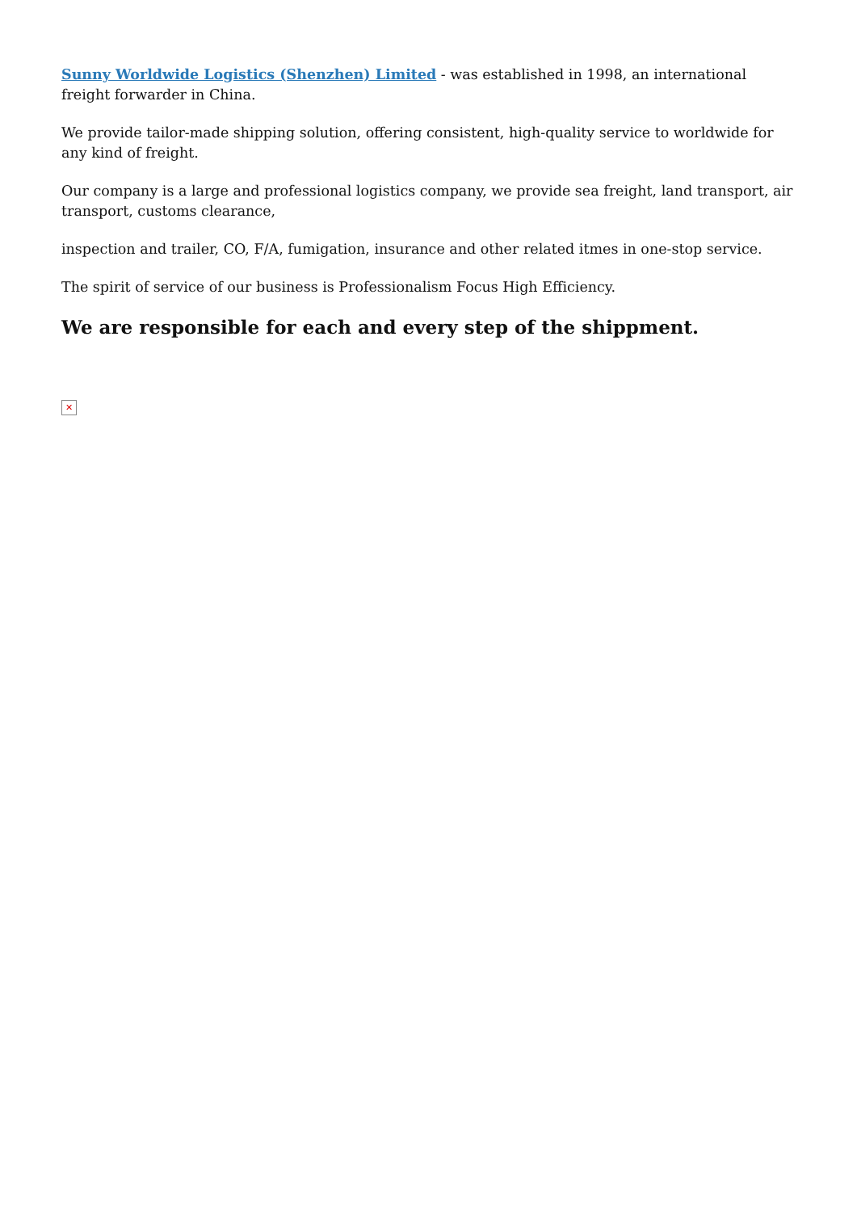Sunny Worldwide Logistics (Shenzhen) Limited - was established in 1998, an international freight forwarder in China.
We provide tailor-made shipping solution, offering consistent, high-quality service to worldwide for any kind of freight.
Our company is a large and professional logistics company, we provide sea freight, land transport, air transport, customs clearance,
inspection and trailer, CO, F/A, fumigation, insurance and other related itmes in one-stop service.
The spirit of service of our business is Professionalism Focus High Efficiency.
We are responsible for each and every step of the shippment.
✕